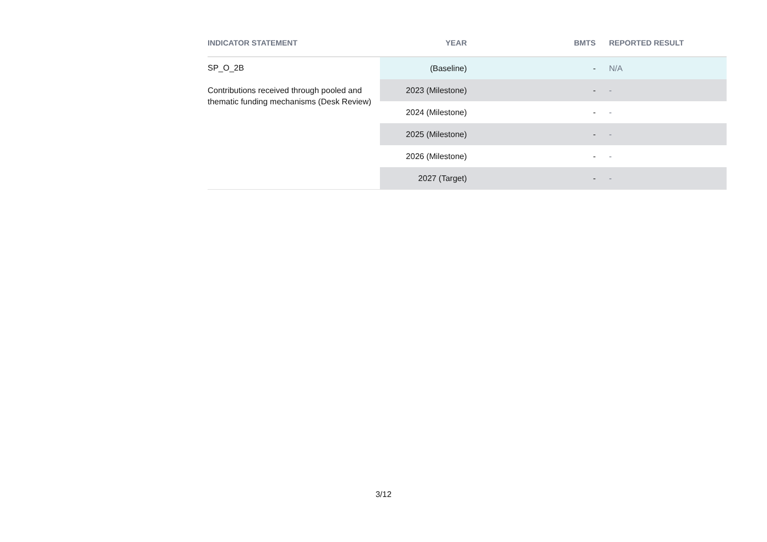| INDICATOR STATEMENT | YEAR | BMTS | REPORTED RESULT |
| --- | --- | --- | --- |
| SP_O_2B Contributions received through pooled and thematic funding mechanisms (Desk Review) | (Baseline) | - | N/A |
| | 2023 (Milestone) | - | - |
| | 2024 (Milestone) | - | - |
| | 2025 (Milestone) | - | - |
| | 2026 (Milestone) | - | - |
| | 2027 (Target) | - | - |
3/12